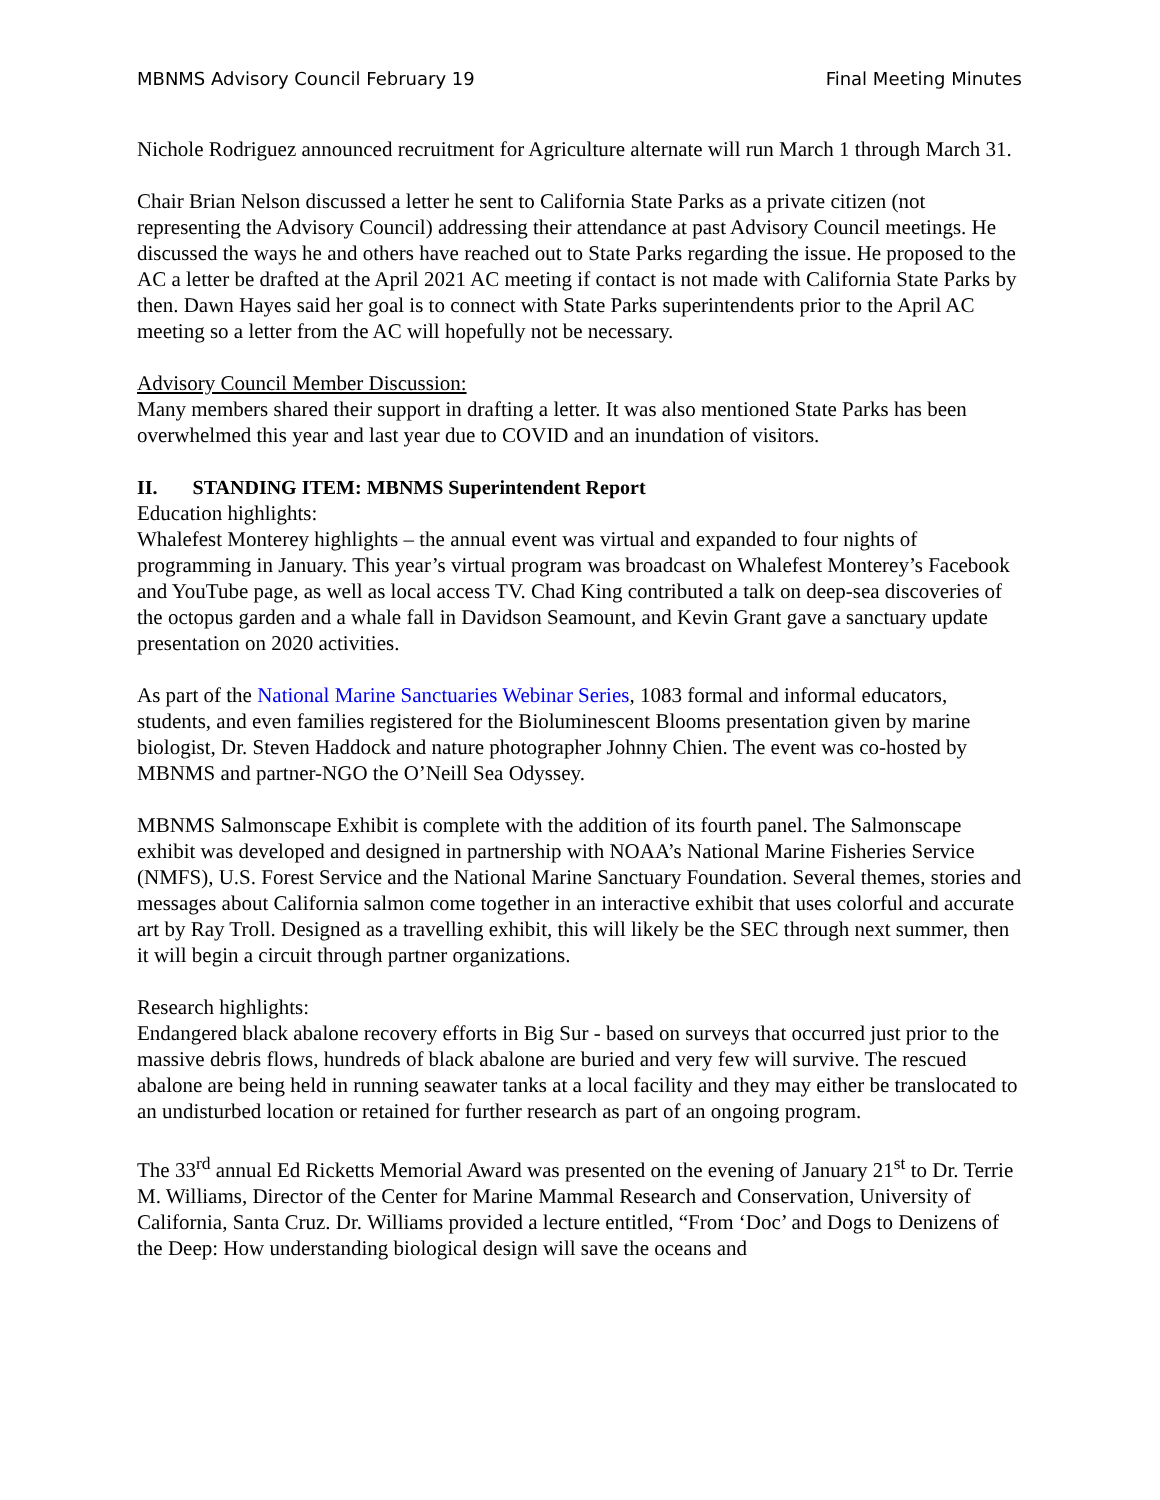MBNMS Advisory Council February 19 Final Meeting Minutes
Nichole Rodriguez announced recruitment for Agriculture alternate will run March 1 through March 31.
Chair Brian Nelson discussed a letter he sent to California State Parks as a private citizen (not representing the Advisory Council) addressing their attendance at past Advisory Council meetings. He discussed the ways he and others have reached out to State Parks regarding the issue. He proposed to the AC a letter be drafted at the April 2021 AC meeting if contact is not made with California State Parks by then. Dawn Hayes said her goal is to connect with State Parks superintendents prior to the April AC meeting so a letter from the AC will hopefully not be necessary.
Advisory Council Member Discussion:
Many members shared their support in drafting a letter. It was also mentioned State Parks has been overwhelmed this year and last year due to COVID and an inundation of visitors.
II. STANDING ITEM: MBNMS Superintendent Report
Education highlights:
Whalefest Monterey highlights – the annual event was virtual and expanded to four nights of programming in January. This year’s virtual program was broadcast on Whalefest Monterey’s Facebook and YouTube page, as well as local access TV. Chad King contributed a talk on deep-sea discoveries of the octopus garden and a whale fall in Davidson Seamount, and Kevin Grant gave a sanctuary update presentation on 2020 activities.
As part of the National Marine Sanctuaries Webinar Series, 1083 formal and informal educators, students, and even families registered for the Bioluminescent Blooms presentation given by marine biologist, Dr. Steven Haddock and nature photographer Johnny Chien. The event was co-hosted by MBNMS and partner-NGO the O’Neill Sea Odyssey.
MBNMS Salmonscape Exhibit is complete with the addition of its fourth panel. The Salmonscape exhibit was developed and designed in partnership with NOAA’s National Marine Fisheries Service (NMFS), U.S. Forest Service and the National Marine Sanctuary Foundation. Several themes, stories and messages about California salmon come together in an interactive exhibit that uses colorful and accurate art by Ray Troll. Designed as a travelling exhibit, this will likely be the SEC through next summer, then it will begin a circuit through partner organizations.
Research highlights:
Endangered black abalone recovery efforts in Big Sur - based on surveys that occurred just prior to the massive debris flows, hundreds of black abalone are buried and very few will survive. The rescued abalone are being held in running seawater tanks at a local facility and they may either be translocated to an undisturbed location or retained for further research as part of an ongoing program.
The 33<sup>rd</sup> annual Ed Ricketts Memorial Award was presented on the evening of January 21<sup>st</sup> to Dr. Terrie M. Williams, Director of the Center for Marine Mammal Research and Conservation, University of California, Santa Cruz. Dr. Williams provided a lecture entitled, “From ‘Doc’ and Dogs to Denizens of the Deep: How understanding biological design will save the oceans and